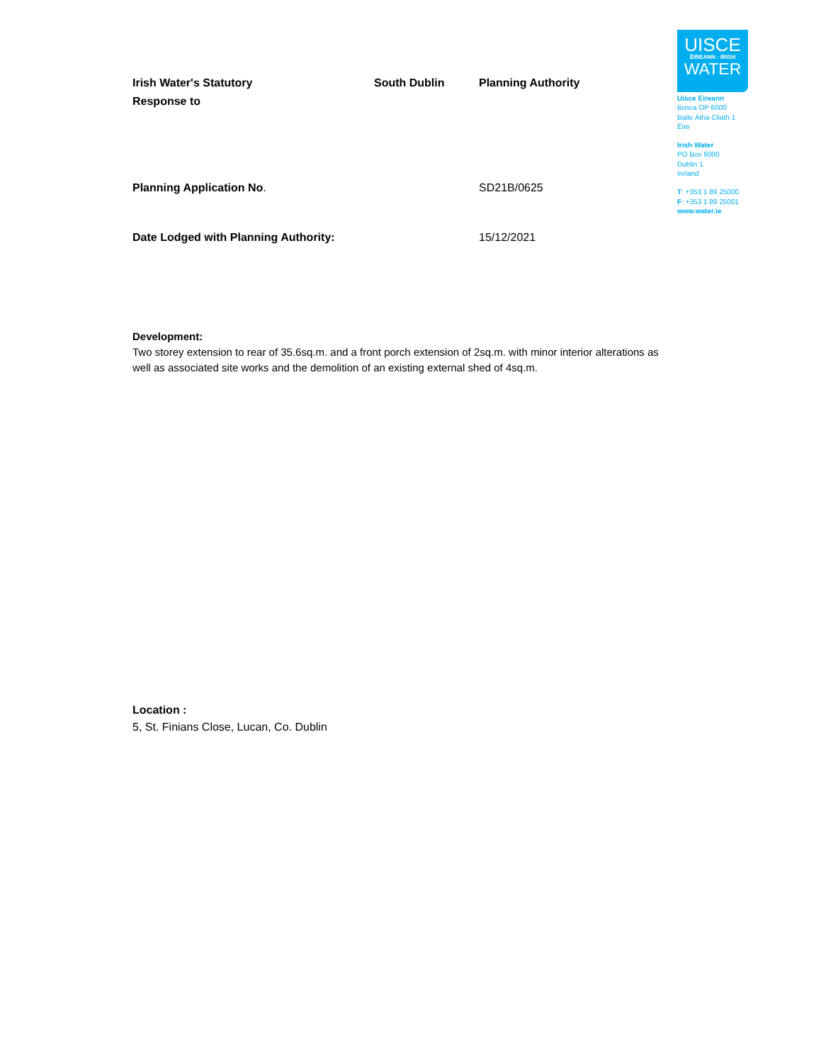Irish Water's Statutory
Response to
South Dublin Planning Authority
Planning Application No. SD21B/0625
Date Lodged with Planning Authority: 15/12/2021
Development:
Two storey extension to rear of 35.6sq.m. and a front porch extension of 2sq.m. with minor interior alterations as well as associated site works and the demolition of an existing external shed of 4sq.m.
Location :
5, St. Finians Close, Lucan, Co. Dublin
UISCE
ÉIREANN : IRISH
WATER
Uisce Éireann
Bosca OP 6000
Baile Átha Cliath 1
Éire
Irish Water
PO Box 6000
Dublin 1
Ireland
T: +353 1 89 25000
F: +353 1 89 25001
www.water.ie